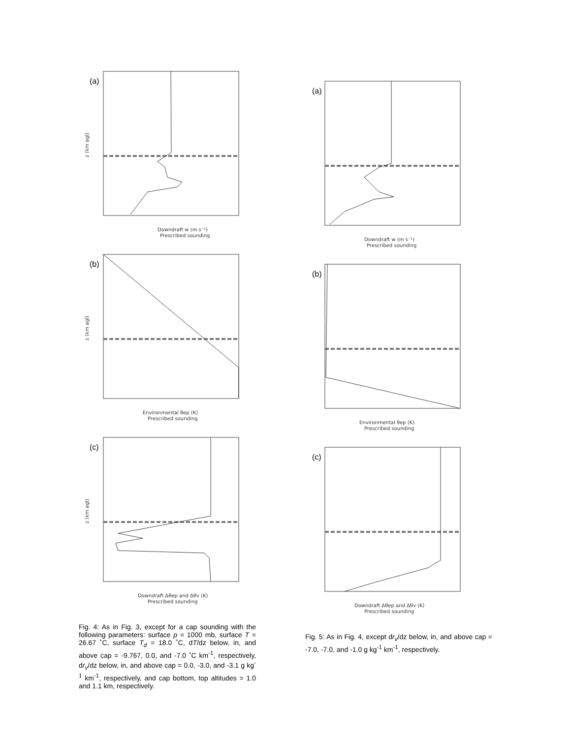(a)
Downdraft w (m s⁻¹)
Prescribed sounding
z (km agl)
(b)
Environmental θep (K)
Prescribed sounding
z (km agl)
(c)
Downdraft Δθep and Δθv (K)
Prescribed sounding
z (km agl)
Fig. 4: As in Fig. 3, except for a cap sounding with the following parameters: surface p = 1000 mb, surface T = 26.67 ˚C, surface T<sub>d</sub> = 18.0 ˚C, dT/dz below, in, and above cap = -9.767, 0.0, and -7.0 ˚C km<sup>-1</sup>, respectively, dr<sub>v</sub>/dz below, in, and above cap = 0.0, -3.0, and -3.1 g kg<sup>-1</sup> km<sup>-1</sup>, respectively, and cap bottom, top altitudes = 1.0 and 1.1 km, respectively.
(a)
Downdraft w (m s⁻¹)
Prescribed sounding
(b)
Environmental θep (K)
Prescribed sounding
(c)
Downdraft Δθep and Δθv (K)
Prescribed sounding
Fig. 5: As in Fig. 4, except dr<sub>v</sub>/dz below, in, and above cap = -7.0, -7.0, and -1.0 g kg<sup>-1</sup> km<sup>-1</sup>, respectively.